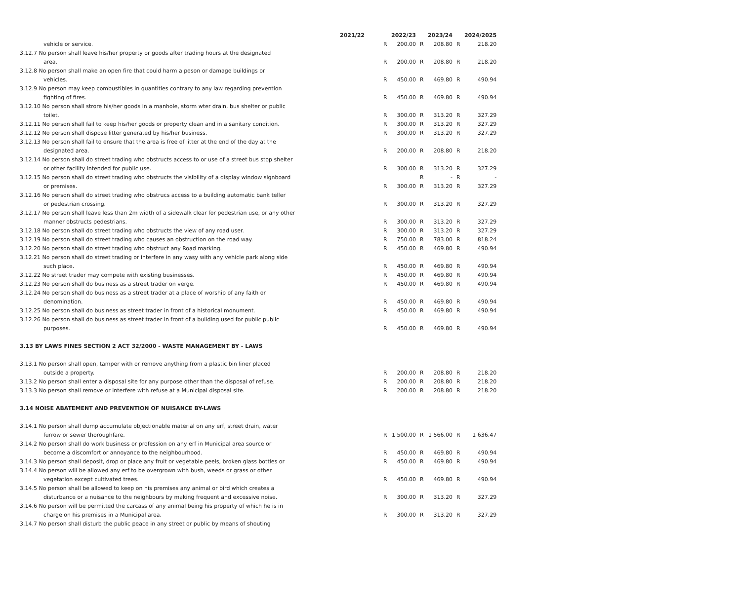| | 2021/22 | | 2022/23 | | 2023/24 | | 2024/2025 |
| --- | --- | --- | --- | --- | --- | --- | --- |
| vehicle or service. | | R | 200.00 | R | 208.80 | R | 218.20 |
| 3.12.7 No person shall leave his/her property or goods after trading hours at the designated | | | | | | | |
| area. | | R | 200.00 | R | 208.80 | R | 218.20 |
| 3.12.8 No person shall make an open fire that could harm a peson or damage buildings or | | | | | | | |
| vehicles. | | R | 450.00 | R | 469.80 | R | 490.94 |
| 3.12.9 No person may keep combustibles in quantities contrary to any law regarding prevention | | | | | | | |
| fighting of fires. | | R | 450.00 | R | 469.80 | R | 490.94 |
| 3.12.10 No person shall strore his/her goods in a manhole, storm wter drain, bus shelter or public | | | | | | | |
| toilet. | | R | 300.00 | R | 313.20 | R | 327.29 |
| 3.12.11 No person shall fail to keep his/her goods or property clean and in a sanitary condition. | | R | 300.00 | R | 313.20 | R | 327.29 |
| 3.12.12 No person shall dispose litter generated by his/her business. | | R | 300.00 | R | 313.20 | R | 327.29 |
| 3.12.13 No person shall fail to ensure that the area is free of litter at the end of the day at the | | | | | | | |
| designated area. | | R | 200.00 | R | 208.80 | R | 218.20 |
| 3.12.14 No person shall do street trading who obstructs access to or use of a street bus stop shelter | | | | | | | |
| or other facility intended for public use. | | R | 300.00 | R | 313.20 | R | 327.29 |
| 3.12.15 No person shall do street trading who obstructs the visibility of a display window signboard | | | | R | - | R | - |
| or premises. | | R | 300.00 | R | 313.20 | R | 327.29 |
| 3.12.16 No person shall do street trading who obstrucs access to a building automatic bank teller | | | | | | | |
| or pedestrian crossing. | | R | 300.00 | R | 313.20 | R | 327.29 |
| 3.12.17 No person shall leave less than 2m width of a sidewalk clear for pedestrian use, or any other | | | | | | | |
| manner obstructs pedestrians. | | R | 300.00 | R | 313.20 | R | 327.29 |
| 3.12.18 No person shall do street trading who obstructs the view of any road user. | | R | 300.00 | R | 313.20 | R | 327.29 |
| 3.12.19 No person shall do street trading who causes an obstruction on the road way. | | R | 750.00 | R | 783.00 | R | 818.24 |
| 3.12.20 No person shall do street trading who obstruct any Road marking. | | R | 450.00 | R | 469.80 | R | 490.94 |
| 3.12.21 No person shall do street trading or interfere in any wasy with any vehicle park along side | | | | | | | |
| such place. | | R | 450.00 | R | 469.80 | R | 490.94 |
| 3.12.22 No street trader may compete with existing businesses. | | R | 450.00 | R | 469.80 | R | 490.94 |
| 3.12.23 No person shall do business as a street trader on verge. | | R | 450.00 | R | 469.80 | R | 490.94 |
| 3.12.24 No person shall do business as a street trader at a place of worship of any faith or | | | | | | | |
| denomination. | | R | 450.00 | R | 469.80 | R | 490.94 |
| 3.12.25 No person shall do business as street trader in front of a historical monument. | | R | 450.00 | R | 469.80 | R | 490.94 |
| 3.12.26 No person shall do business as street trader in front of a building used for public public | | | | | | | |
| purposes. | | R | 450.00 | R | 469.80 | R | 490.94 |
| 3.13 BY LAWS FINES SECTION 2 ACT 32/2000 - WASTE MANAGEMENT BY - LAWS | | | | | | | |
| 3.13.1 No person shall open, tamper with or remove anything from a plastic bin liner placed | | | | | | | |
| outside a property. | | R | 200.00 | R | 208.80 | R | 218.20 |
| 3.13.2 No person shall enter a disposal site for any purpose other than the disposal of refuse. | | R | 200.00 | R | 208.80 | R | 218.20 |
| 3.13.3 No person shall remove or interfere with refuse at a Municipal disposal site. | | R | 200.00 | R | 208.80 | R | 218.20 |
| 3.14 NOISE ABATEMENT AND PREVENTION OF NUISANCE BY-LAWS | | | | | | | |
| 3.14.1 No person shall dump accumulate objectionable material on any erf, street drain, water | | | | | | | |
| furrow or sewer thoroughfare. | | R | 1 500.00 | R | 1 566.00 | R | 1 636.47 |
| 3.14.2 No person shall do work business or profession on any erf in Municipal area source or | | | | | | | |
| become a discomfort or annoyance to the neighbourhood. | | R | 450.00 | R | 469.80 | R | 490.94 |
| 3.14.3 No person shall deposit, drop or place any fruit or vegetable peels, broken glass bottles or | | R | 450.00 | R | 469.80 | R | 490.94 |
| 3.14.4 No person will be allowed any erf to be overgrown with bush, weeds or grass or other | | | | | | | |
| vegetation except cultivated trees. | | R | 450.00 | R | 469.80 | R | 490.94 |
| 3.14.5 No person shall be allowed to keep on his premises any animal or bird which creates a | | | | | | | |
| disturbance or a nuisance to the neighbours by making frequent and excessive noise. | | R | 300.00 | R | 313.20 | R | 327.29 |
| 3.14.6 No person will be permitted the carcass of any animal being his property of which he is in | | | | | | | |
| charge on his premises in a Municipal area. | | R | 300.00 | R | 313.20 | R | 327.29 |
| 3.14.7 No person shall disturb the public peace in any street or public by means of shouting | | | | | | | |